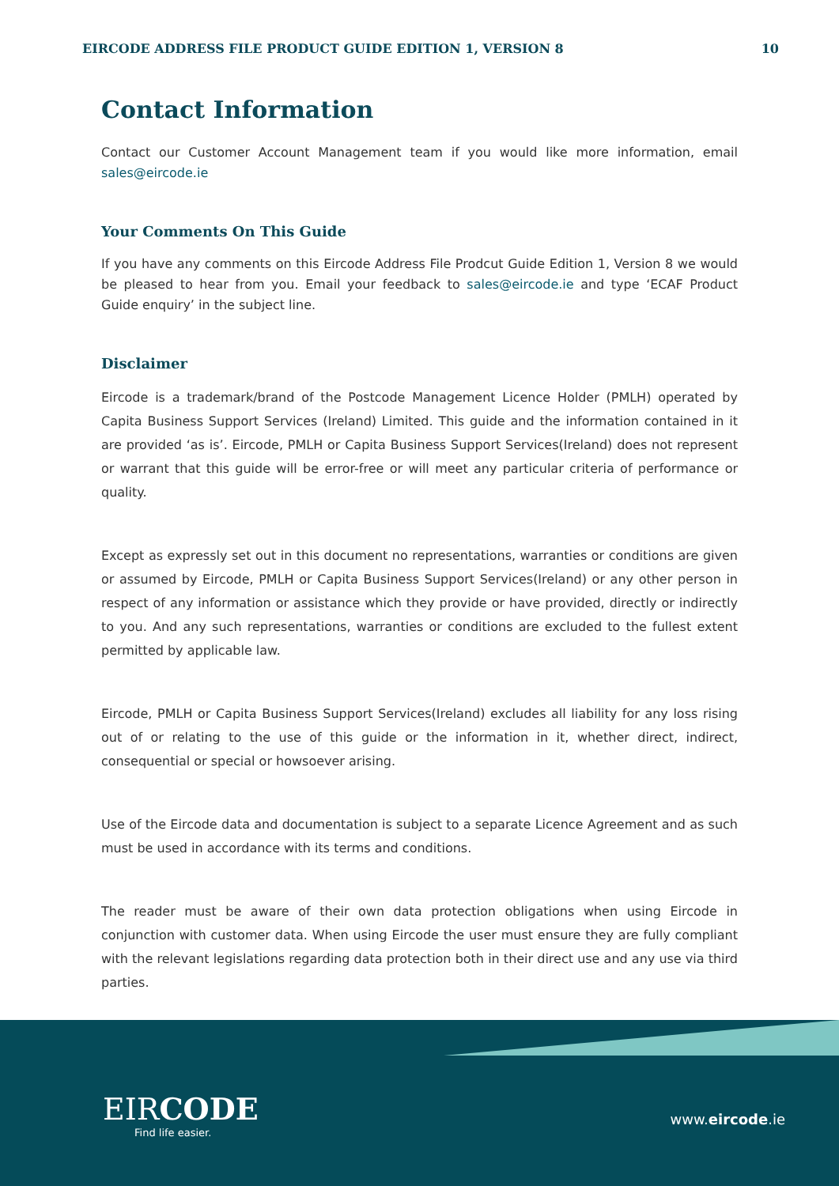EIRCODE ADDRESS FILE PRODUCT GUIDE EDITION 1, VERSION 8 10
Contact Information
Contact our Customer Account Management team if you would like more information, email sales@eircode.ie
Your Comments On This Guide
If you have any comments on this Eircode Address File Prodcut Guide Edition 1, Version 8 we would be pleased to hear from you. Email your feedback to sales@eircode.ie and type ‘ECAF Product Guide enquiry’ in the subject line.
Disclaimer
Eircode is a trademark/brand of the Postcode Management Licence Holder (PMLH) operated by Capita Business Support Services (Ireland) Limited. This guide and the information contained in it are provided ‘as is’. Eircode, PMLH or Capita Business Support Services(Ireland) does not represent or warrant that this guide will be error-free or will meet any particular criteria of performance or quality.
Except as expressly set out in this document no representations, warranties or conditions are given or assumed by Eircode, PMLH or Capita Business Support Services(Ireland) or any other person in respect of any information or assistance which they provide or have provided, directly or indirectly to you. And any such representations, warranties or conditions are excluded to the fullest extent permitted by applicable law.
Eircode, PMLH or Capita Business Support Services(Ireland) excludes all liability for any loss rising out of or relating to the use of this guide or the information in it, whether direct, indirect, consequential or special or howsoever arising.
Use of the Eircode data and documentation is subject to a separate Licence Agreement and as such must be used in accordance with its terms and conditions.
The reader must be aware of their own data protection obligations when using Eircode in conjunction with customer data. When using Eircode the user must ensure they are fully compliant with the relevant legislations regarding data protection both in their direct use and any use via third parties.
EIRCODE
Find life easier.
www.eircode.ie